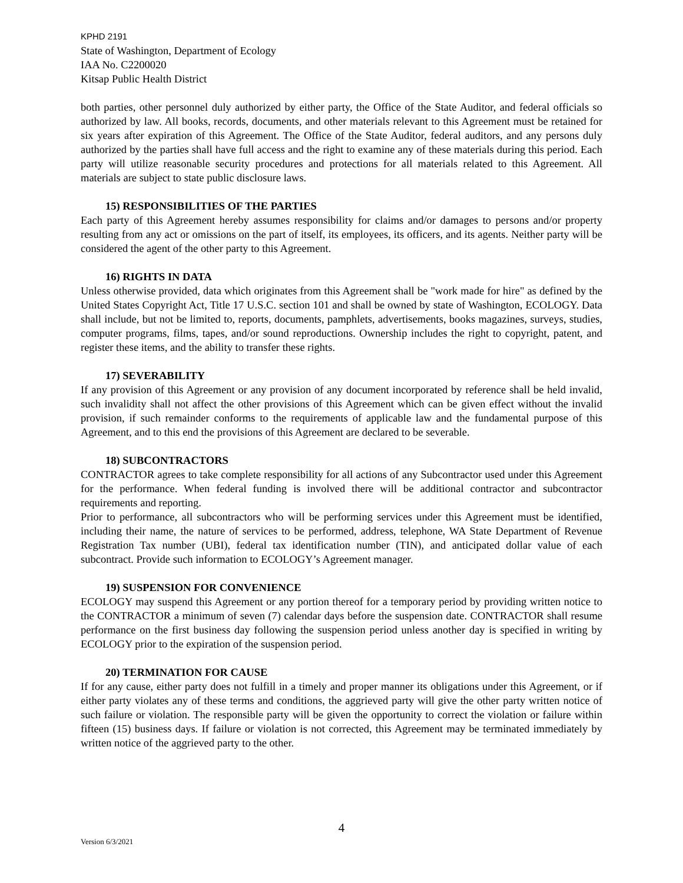KPHD 2191
State of Washington, Department of Ecology
IAA No. C2200020
Kitsap Public Health District
both parties, other personnel duly authorized by either party, the Office of the State Auditor, and federal officials so authorized by law. All books, records, documents, and other materials relevant to this Agreement must be retained for six years after expiration of this Agreement. The Office of the State Auditor, federal auditors, and any persons duly authorized by the parties shall have full access and the right to examine any of these materials during this period. Each party will utilize reasonable security procedures and protections for all materials related to this Agreement. All materials are subject to state public disclosure laws.
15) RESPONSIBILITIES OF THE PARTIES
Each party of this Agreement hereby assumes responsibility for claims and/or damages to persons and/or property resulting from any act or omissions on the part of itself, its employees, its officers, and its agents. Neither party will be considered the agent of the other party to this Agreement.
16) RIGHTS IN DATA
Unless otherwise provided, data which originates from this Agreement shall be "work made for hire" as defined by the United States Copyright Act, Title 17 U.S.C. section 101 and shall be owned by state of Washington, ECOLOGY. Data shall include, but not be limited to, reports, documents, pamphlets, advertisements, books magazines, surveys, studies, computer programs, films, tapes, and/or sound reproductions. Ownership includes the right to copyright, patent, and register these items, and the ability to transfer these rights.
17) SEVERABILITY
If any provision of this Agreement or any provision of any document incorporated by reference shall be held invalid, such invalidity shall not affect the other provisions of this Agreement which can be given effect without the invalid provision, if such remainder conforms to the requirements of applicable law and the fundamental purpose of this Agreement, and to this end the provisions of this Agreement are declared to be severable.
18) SUBCONTRACTORS
CONTRACTOR agrees to take complete responsibility for all actions of any Subcontractor used under this Agreement for the performance. When federal funding is involved there will be additional contractor and subcontractor requirements and reporting.
Prior to performance, all subcontractors who will be performing services under this Agreement must be identified, including their name, the nature of services to be performed, address, telephone, WA State Department of Revenue Registration Tax number (UBI), federal tax identification number (TIN), and anticipated dollar value of each subcontract. Provide such information to ECOLOGY’s Agreement manager.
19) SUSPENSION FOR CONVENIENCE
ECOLOGY may suspend this Agreement or any portion thereof for a temporary period by providing written notice to the CONTRACTOR a minimum of seven (7) calendar days before the suspension date. CONTRACTOR shall resume performance on the first business day following the suspension period unless another day is specified in writing by ECOLOGY prior to the expiration of the suspension period.
20) TERMINATION FOR CAUSE
If for any cause, either party does not fulfill in a timely and proper manner its obligations under this Agreement, or if either party violates any of these terms and conditions, the aggrieved party will give the other party written notice of such failure or violation. The responsible party will be given the opportunity to correct the violation or failure within fifteen (15) business days. If failure or violation is not corrected, this Agreement may be terminated immediately by written notice of the aggrieved party to the other.
4
Version 6/3/2021